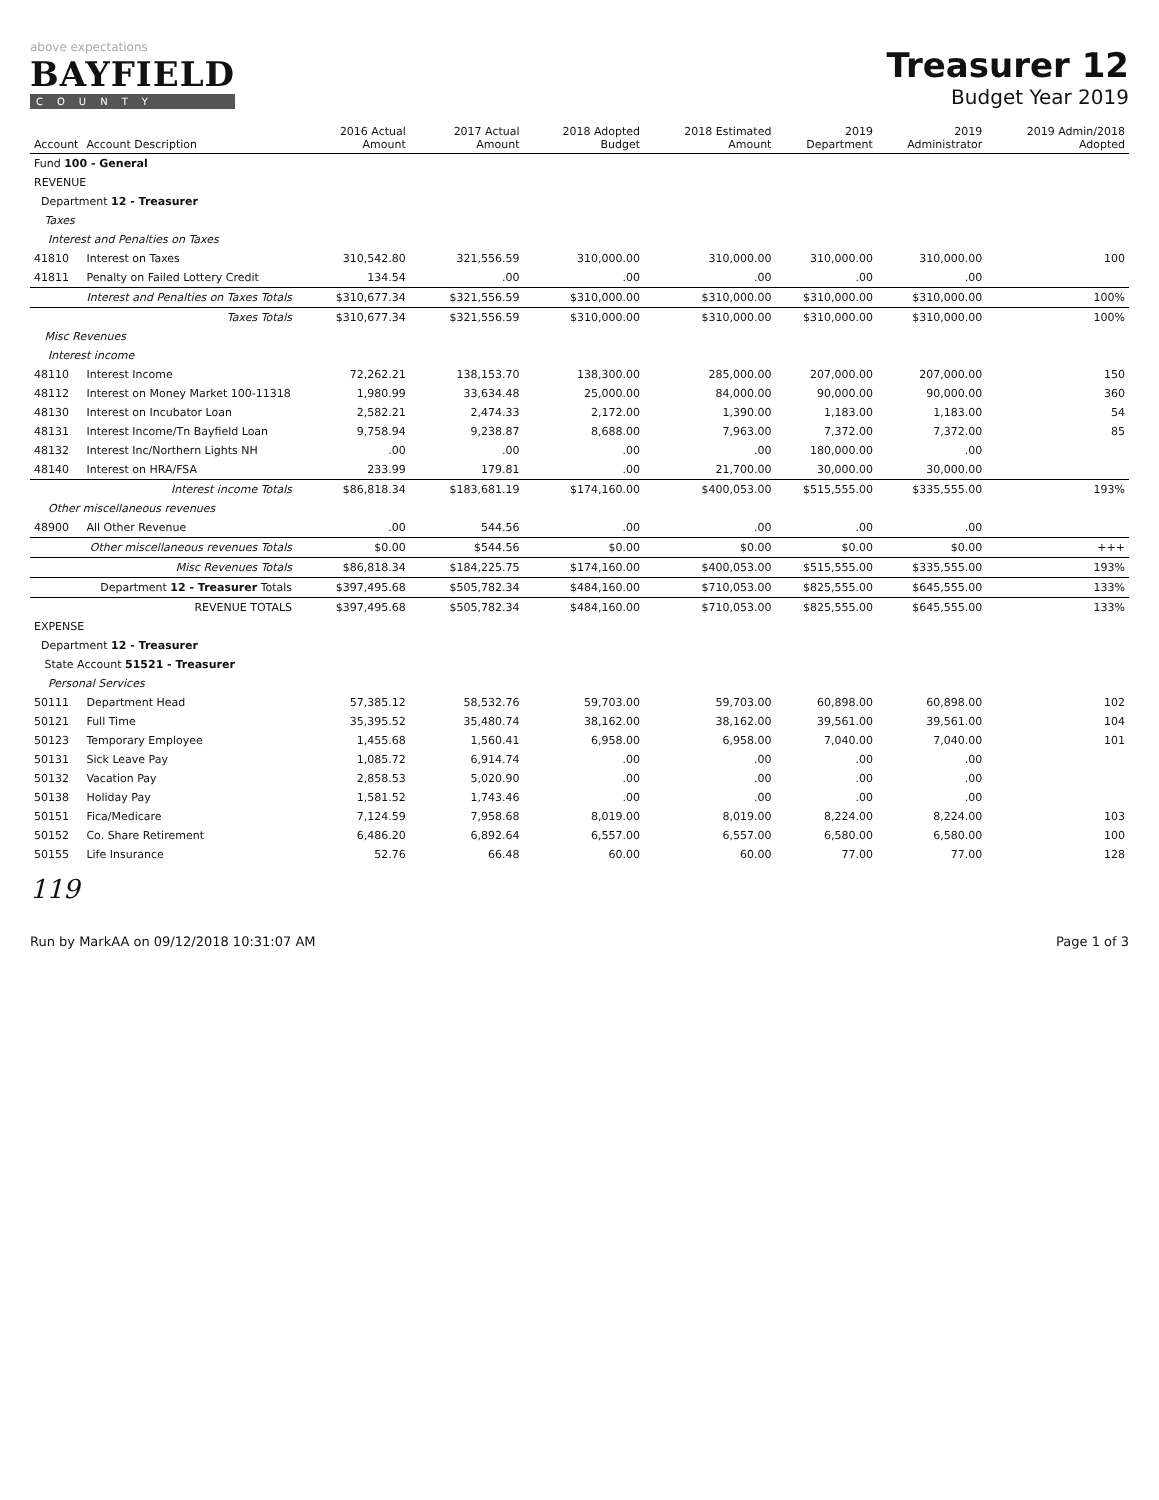above expectations
BAYFIELD
COUNTY
Treasurer 12
Budget Year 2019
| Account | Account Description | 2016 Actual Amount | 2017 Actual Amount | 2018 Adopted Budget | 2018 Estimated Amount | 2019 Department | 2019 Administrator | 2019 Admin/2018 Adopted |
| --- | --- | --- | --- | --- | --- | --- | --- | --- |
| Fund 100 - General | | | | | | | | |
| REVENUE | | | | | | | | |
| Department 12 - Treasurer | | | | | | | | |
| Taxes | | | | | | | | |
| Interest and Penalties on Taxes | | | | | | | | |
| 41810 | Interest on Taxes | 310,542.80 | 321,556.59 | 310,000.00 | 310,000.00 | 310,000.00 | 310,000.00 | 100 |
| 41811 | Penalty on Failed Lottery Credit | 134.54 | .00 | .00 | .00 | .00 | .00 | |
| | Interest and Penalties on Taxes Totals | $310,677.34 | $321,556.59 | $310,000.00 | $310,000.00 | $310,000.00 | $310,000.00 | 100% |
| | Taxes Totals | $310,677.34 | $321,556.59 | $310,000.00 | $310,000.00 | $310,000.00 | $310,000.00 | 100% |
| Misc Revenues | | | | | | | | |
| Interest income | | | | | | | | |
| 48110 | Interest Income | 72,262.21 | 138,153.70 | 138,300.00 | 285,000.00 | 207,000.00 | 207,000.00 | 150 |
| 48112 | Interest on Money Market 100-11318 | 1,980.99 | 33,634.48 | 25,000.00 | 84,000.00 | 90,000.00 | 90,000.00 | 360 |
| 48130 | Interest on Incubator Loan | 2,582.21 | 2,474.33 | 2,172.00 | 1,390.00 | 1,183.00 | 1,183.00 | 54 |
| 48131 | Interest Income/Tn Bayfield Loan | 9,758.94 | 9,238.87 | 8,688.00 | 7,963.00 | 7,372.00 | 7,372.00 | 85 |
| 48132 | Interest Inc/Northern Lights NH | .00 | .00 | .00 | .00 | 180,000.00 | .00 | |
| 48140 | Interest on HRA/FSA | 233.99 | 179.81 | .00 | 21,700.00 | 30,000.00 | 30,000.00 | |
| | Interest income Totals | $86,818.34 | $183,681.19 | $174,160.00 | $400,053.00 | $515,555.00 | $335,555.00 | 193% |
| Other miscellaneous revenues | | | | | | | | |
| 48900 | All Other Revenue | .00 | 544.56 | .00 | .00 | .00 | .00 | |
| | Other miscellaneous revenues Totals | $0.00 | $544.56 | $0.00 | $0.00 | $0.00 | $0.00 | +++ |
| | Misc Revenues Totals | $86,818.34 | $184,225.75 | $174,160.00 | $400,053.00 | $515,555.00 | $335,555.00 | 193% |
| | Department 12 - Treasurer Totals | $397,495.68 | $505,782.34 | $484,160.00 | $710,053.00 | $825,555.00 | $645,555.00 | 133% |
| | REVENUE TOTALS | $397,495.68 | $505,782.34 | $484,160.00 | $710,053.00 | $825,555.00 | $645,555.00 | 133% |
| EXPENSE | | | | | | | | |
| Department 12 - Treasurer | | | | | | | | |
| State Account 51521 - Treasurer | | | | | | | | |
| Personal Services | | | | | | | | |
| 50111 | Department Head | 57,385.12 | 58,532.76 | 59,703.00 | 59,703.00 | 60,898.00 | 60,898.00 | 102 |
| 50121 | Full Time | 35,395.52 | 35,480.74 | 38,162.00 | 38,162.00 | 39,561.00 | 39,561.00 | 104 |
| 50123 | Temporary Employee | 1,455.68 | 1,560.41 | 6,958.00 | 6,958.00 | 7,040.00 | 7,040.00 | 101 |
| 50131 | Sick Leave Pay | 1,085.72 | 6,914.74 | .00 | .00 | .00 | .00 | |
| 50132 | Vacation Pay | 2,858.53 | 5,020.90 | .00 | .00 | .00 | .00 | |
| 50138 | Holiday Pay | 1,581.52 | 1,743.46 | .00 | .00 | .00 | .00 | |
| 50151 | Fica/Medicare | 7,124.59 | 7,958.68 | 8,019.00 | 8,019.00 | 8,224.00 | 8,224.00 | 103 |
| 50152 | Co. Share Retirement | 6,486.20 | 6,892.64 | 6,557.00 | 6,557.00 | 6,580.00 | 6,580.00 | 100 |
| 50155 | Life Insurance | 52.76 | 66.48 | 60.00 | 60.00 | 77.00 | 77.00 | 128 |
119
Run by MarkAA on 09/12/2018 10:31:07 AM Page 1 of 3